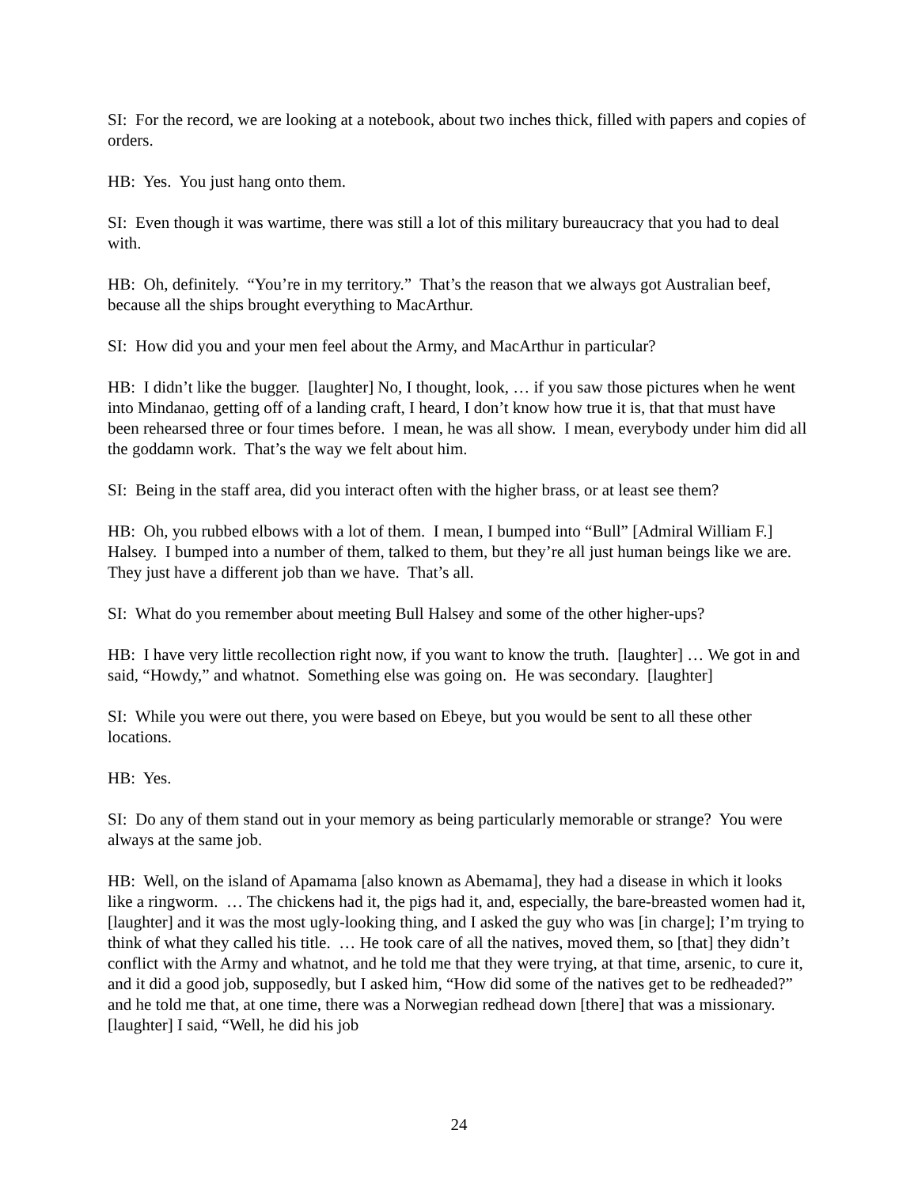SI: For the record, we are looking at a notebook, about two inches thick, filled with papers and copies of orders.
HB: Yes. You just hang onto them.
SI: Even though it was wartime, there was still a lot of this military bureaucracy that you had to deal with.
HB: Oh, definitely. “You’re in my territory.” That’s the reason that we always got Australian beef, because all the ships brought everything to MacArthur.
SI: How did you and your men feel about the Army, and MacArthur in particular?
HB: I didn’t like the bugger. [laughter] No, I thought, look, … if you saw those pictures when he went into Mindanao, getting off of a landing craft, I heard, I don’t know how true it is, that that must have been rehearsed three or four times before. I mean, he was all show. I mean, everybody under him did all the goddamn work. That’s the way we felt about him.
SI: Being in the staff area, did you interact often with the higher brass, or at least see them?
HB: Oh, you rubbed elbows with a lot of them. I mean, I bumped into “Bull” [Admiral William F.] Halsey. I bumped into a number of them, talked to them, but they’re all just human beings like we are. They just have a different job than we have. That’s all.
SI: What do you remember about meeting Bull Halsey and some of the other higher-ups?
HB: I have very little recollection right now, if you want to know the truth. [laughter] … We got in and said, “Howdy,” and whatnot. Something else was going on. He was secondary. [laughter]
SI: While you were out there, you were based on Ebeye, but you would be sent to all these other locations.
HB: Yes.
SI: Do any of them stand out in your memory as being particularly memorable or strange? You were always at the same job.
HB: Well, on the island of Apamama [also known as Abemama], they had a disease in which it looks like a ringworm. … The chickens had it, the pigs had it, and, especially, the bare-breasted women had it, [laughter] and it was the most ugly-looking thing, and I asked the guy who was [in charge]; I’m trying to think of what they called his title. … He took care of all the natives, moved them, so [that] they didn’t conflict with the Army and whatnot, and he told me that they were trying, at that time, arsenic, to cure it, and it did a good job, supposedly, but I asked him, “How did some of the natives get to be redheaded?” and he told me that, at one time, there was a Norwegian redhead down [there] that was a missionary. [laughter] I said, “Well, he did his job
24